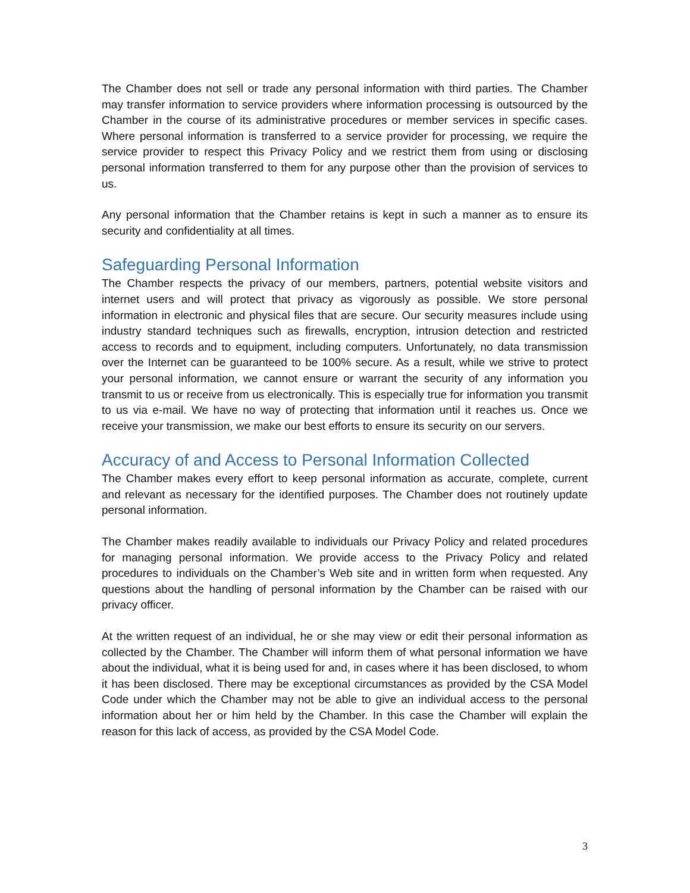The Chamber does not sell or trade any personal information with third parties. The Chamber may transfer information to service providers where information processing is outsourced by the Chamber in the course of its administrative procedures or member services in specific cases. Where personal information is transferred to a service provider for processing, we require the service provider to respect this Privacy Policy and we restrict them from using or disclosing personal information transferred to them for any purpose other than the provision of services to us.
Any personal information that the Chamber retains is kept in such a manner as to ensure its security and confidentiality at all times.
Safeguarding Personal Information
The Chamber respects the privacy of our members, partners, potential website visitors and internet users and will protect that privacy as vigorously as possible. We store personal information in electronic and physical files that are secure. Our security measures include using industry standard techniques such as firewalls, encryption, intrusion detection and restricted access to records and to equipment, including computers. Unfortunately, no data transmission over the Internet can be guaranteed to be 100% secure. As a result, while we strive to protect your personal information, we cannot ensure or warrant the security of any information you transmit to us or receive from us electronically. This is especially true for information you transmit to us via e-mail. We have no way of protecting that information until it reaches us. Once we receive your transmission, we make our best efforts to ensure its security on our servers.
Accuracy of and Access to Personal Information Collected
The Chamber makes every effort to keep personal information as accurate, complete, current and relevant as necessary for the identified purposes. The Chamber does not routinely update personal information.
The Chamber makes readily available to individuals our Privacy Policy and related procedures for managing personal information. We provide access to the Privacy Policy and related procedures to individuals on the Chamber’s Web site and in written form when requested. Any questions about the handling of personal information by the Chamber can be raised with our privacy officer.
At the written request of an individual, he or she may view or edit their personal information as collected by the Chamber. The Chamber will inform them of what personal information we have about the individual, what it is being used for and, in cases where it has been disclosed, to whom it has been disclosed. There may be exceptional circumstances as provided by the CSA Model Code under which the Chamber may not be able to give an individual access to the personal information about her or him held by the Chamber. In this case the Chamber will explain the reason for this lack of access, as provided by the CSA Model Code.
3